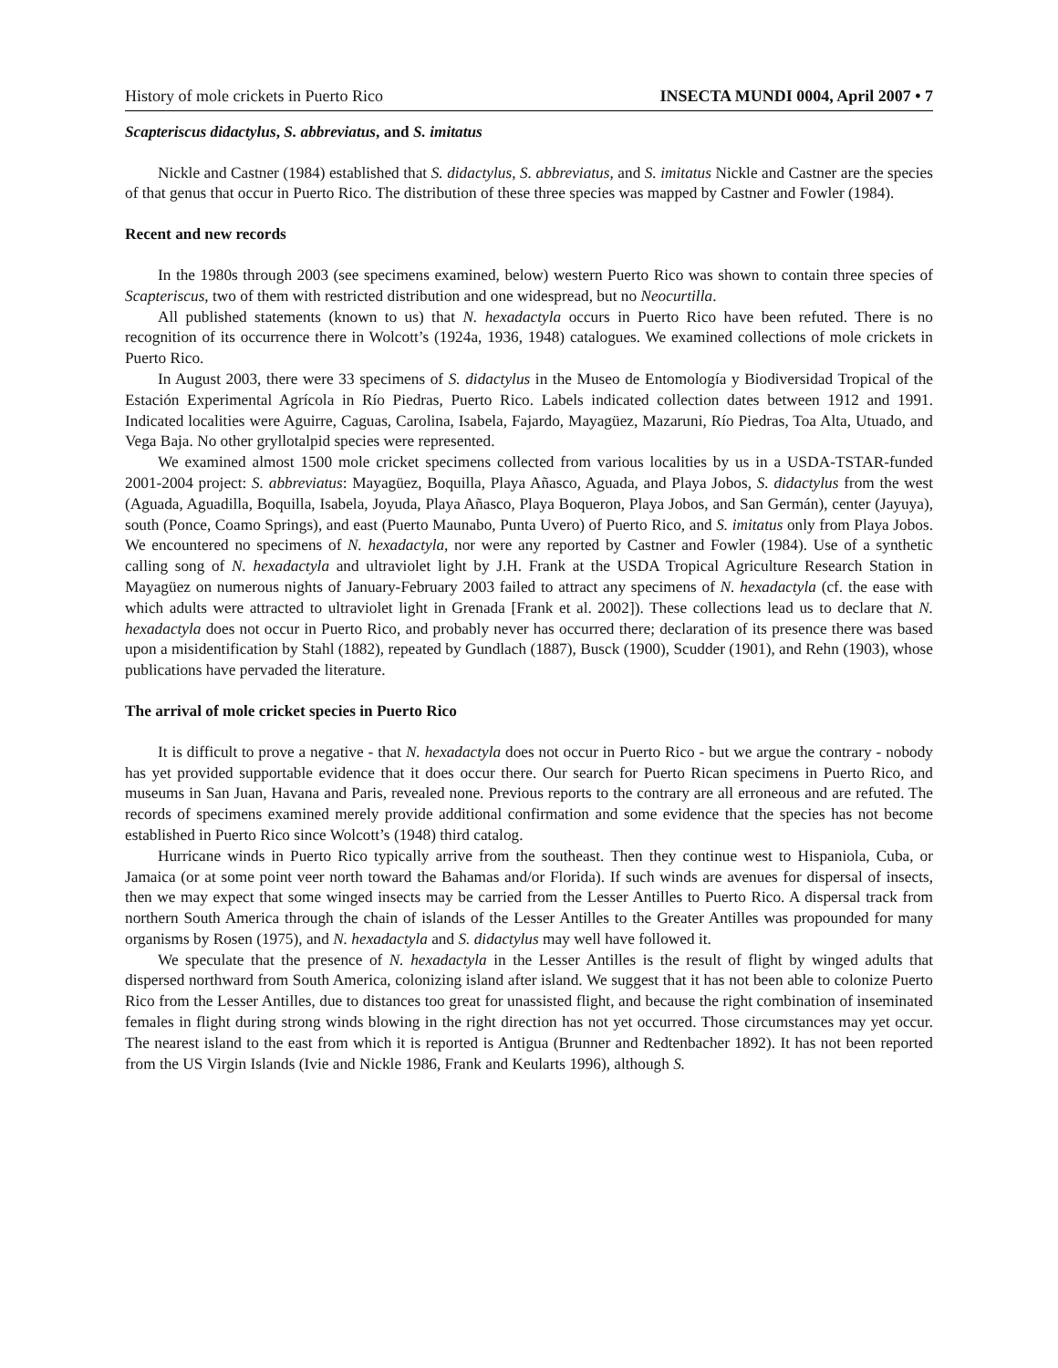History of mole crickets in Puerto Rico INSECTA MUNDI 0004, April 2007 • 7
Scapteriscus didactylus, S. abbreviatus, and S. imitatus
Nickle and Castner (1984) established that S. didactylus, S. abbreviatus, and S. imitatus Nickle and Castner are the species of that genus that occur in Puerto Rico. The distribution of these three species was mapped by Castner and Fowler (1984).
Recent and new records
In the 1980s through 2003 (see specimens examined, below) western Puerto Rico was shown to contain three species of Scapteriscus, two of them with restricted distribution and one widespread, but no Neocurtilla.
All published statements (known to us) that N. hexadactyla occurs in Puerto Rico have been refuted. There is no recognition of its occurrence there in Wolcott’s (1924a, 1936, 1948) catalogues. We examined collections of mole crickets in Puerto Rico.
In August 2003, there were 33 specimens of S. didactylus in the Museo de Entomología y Biodiversidad Tropical of the Estación Experimental Agrícola in Río Piedras, Puerto Rico. Labels indicated collection dates between 1912 and 1991. Indicated localities were Aguirre, Caguas, Carolina, Isabela, Fajardo, Mayagüez, Mazaruni, Río Piedras, Toa Alta, Utuado, and Vega Baja. No other gryllotalpid species were represented.
We examined almost 1500 mole cricket specimens collected from various localities by us in a USDA-TSTAR-funded 2001-2004 project: S. abbreviatus: Mayagüez, Boquilla, Playa Añasco, Aguada, and Playa Jobos, S. didactylus from the west (Aguada, Aguadilla, Boquilla, Isabela, Joyuda, Playa Añasco, Playa Boqueron, Playa Jobos, and San Germán), center (Jayuya), south (Ponce, Coamo Springs), and east (Puerto Maunabo, Punta Uvero) of Puerto Rico, and S. imitatus only from Playa Jobos. We encountered no specimens of N. hexadactyla, nor were any reported by Castner and Fowler (1984). Use of a synthetic calling song of N. hexadactyla and ultraviolet light by J.H. Frank at the USDA Tropical Agriculture Research Station in Mayagüez on numerous nights of January-February 2003 failed to attract any specimens of N. hexadactyla (cf. the ease with which adults were attracted to ultraviolet light in Grenada [Frank et al. 2002]). These collections lead us to declare that N. hexadactyla does not occur in Puerto Rico, and probably never has occurred there; declaration of its presence there was based upon a misidentification by Stahl (1882), repeated by Gundlach (1887), Busck (1900), Scudder (1901), and Rehn (1903), whose publications have pervaded the literature.
The arrival of mole cricket species in Puerto Rico
It is difficult to prove a negative - that N. hexadactyla does not occur in Puerto Rico - but we argue the contrary - nobody has yet provided supportable evidence that it does occur there. Our search for Puerto Rican specimens in Puerto Rico, and museums in San Juan, Havana and Paris, revealed none. Previous reports to the contrary are all erroneous and are refuted. The records of specimens examined merely provide additional confirmation and some evidence that the species has not become established in Puerto Rico since Wolcott’s (1948) third catalog.
Hurricane winds in Puerto Rico typically arrive from the southeast. Then they continue west to Hispaniola, Cuba, or Jamaica (or at some point veer north toward the Bahamas and/or Florida). If such winds are avenues for dispersal of insects, then we may expect that some winged insects may be carried from the Lesser Antilles to Puerto Rico. A dispersal track from northern South America through the chain of islands of the Lesser Antilles to the Greater Antilles was propounded for many organisms by Rosen (1975), and N. hexadactyla and S. didactylus may well have followed it.
We speculate that the presence of N. hexadactyla in the Lesser Antilles is the result of flight by winged adults that dispersed northward from South America, colonizing island after island. We suggest that it has not been able to colonize Puerto Rico from the Lesser Antilles, due to distances too great for unassisted flight, and because the right combination of inseminated females in flight during strong winds blowing in the right direction has not yet occurred. Those circumstances may yet occur. The nearest island to the east from which it is reported is Antigua (Brunner and Redtenbacher 1892). It has not been reported from the US Virgin Islands (Ivie and Nickle 1986, Frank and Keularts 1996), although S.